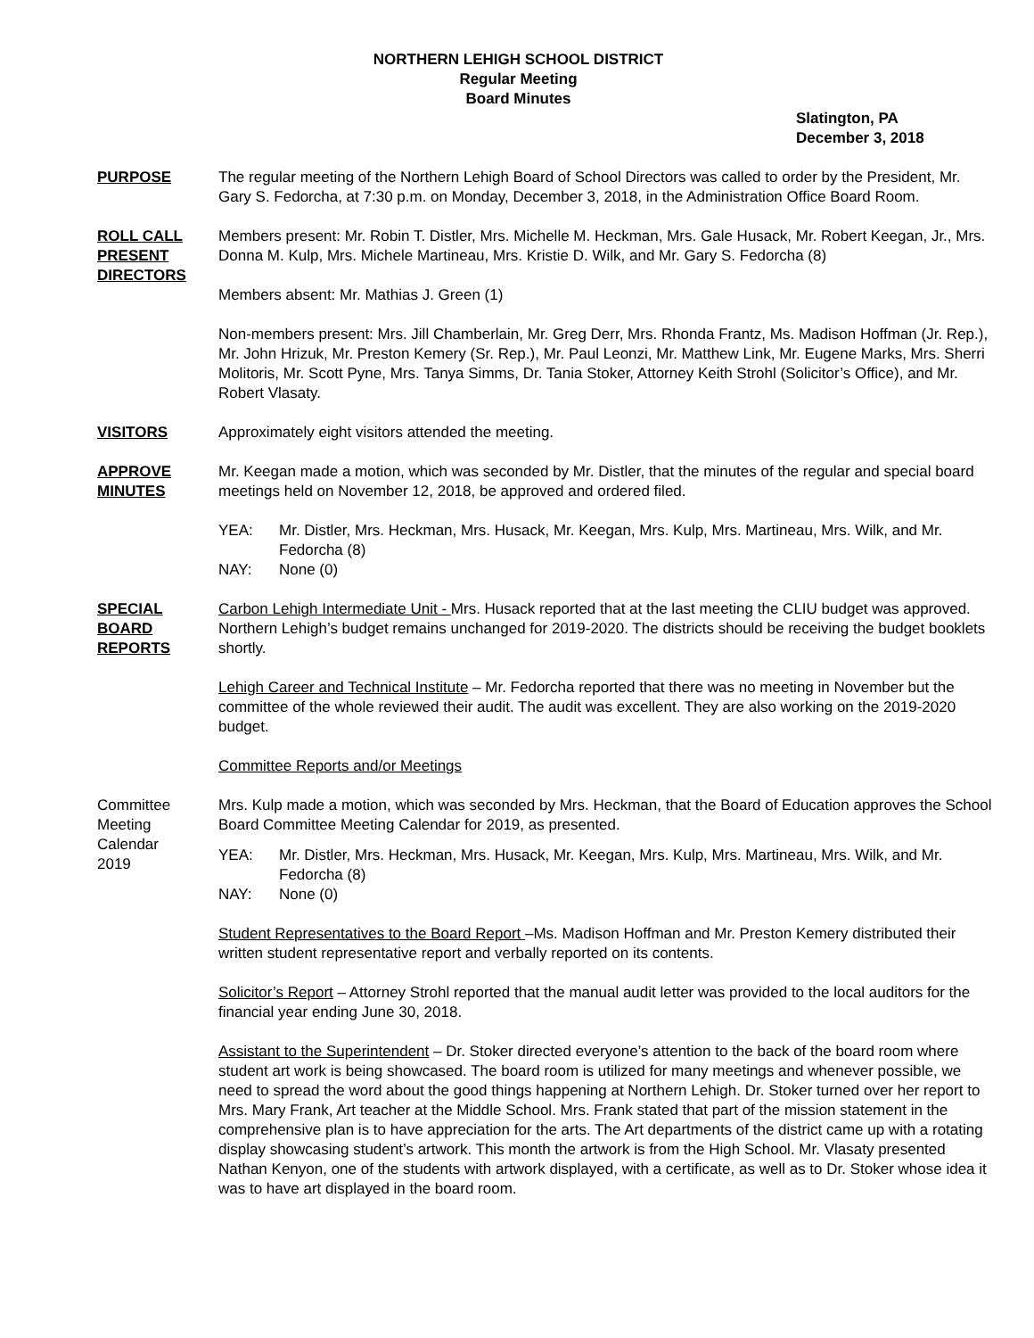NORTHERN LEHIGH SCHOOL DISTRICT
Regular Meeting
Board Minutes
Slatington, PA
December 3, 2018
PURPOSE The regular meeting of the Northern Lehigh Board of School Directors was called to order by the President, Mr. Gary S. Fedorcha, at 7:30 p.m. on Monday, December 3, 2018, in the Administration Office Board Room.
ROLL CALL
PRESENT
DIRECTORS
Members present: Mr. Robin T. Distler, Mrs. Michelle M. Heckman, Mrs. Gale Husack, Mr. Robert Keegan, Jr., Mrs. Donna M. Kulp, Mrs. Michele Martineau, Mrs. Kristie D. Wilk, and Mr. Gary S. Fedorcha (8)
Members absent: Mr. Mathias J. Green (1)
Non-members present: Mrs. Jill Chamberlain, Mr. Greg Derr, Mrs. Rhonda Frantz, Ms. Madison Hoffman (Jr. Rep.), Mr. John Hrizuk, Mr. Preston Kemery (Sr. Rep.), Mr. Paul Leonzi, Mr. Matthew Link, Mr. Eugene Marks, Mrs. Sherri Molitoris, Mr. Scott Pyne, Mrs. Tanya Simms, Dr. Tania Stoker, Attorney Keith Strohl (Solicitor’s Office), and Mr. Robert Vlasaty.
VISITORS Approximately eight visitors attended the meeting.
APPROVE
MINUTES
Mr. Keegan made a motion, which was seconded by Mr. Distler, that the minutes of the regular and special board meetings held on November 12, 2018, be approved and ordered filed.
YEA: Mr. Distler, Mrs. Heckman, Mrs. Husack, Mr. Keegan, Mrs. Kulp, Mrs. Martineau, Mrs. Wilk, and Mr. Fedorcha (8)
NAY: None (0)
SPECIAL
BOARD
REPORTS
Carbon Lehigh Intermediate Unit - Mrs. Husack reported that at the last meeting the CLIU budget was approved. Northern Lehigh’s budget remains unchanged for 2019-2020. The districts should be receiving the budget booklets shortly.
Lehigh Career and Technical Institute – Mr. Fedorcha reported that there was no meeting in November but the committee of the whole reviewed their audit. The audit was excellent. They are also working on the 2019-2020 budget.
Committee Reports and/or Meetings
Committee
Meeting
Calendar
2019
Mrs. Kulp made a motion, which was seconded by Mrs. Heckman, that the Board of Education approves the School Board Committee Meeting Calendar for 2019, as presented.
YEA: Mr. Distler, Mrs. Heckman, Mrs. Husack, Mr. Keegan, Mrs. Kulp, Mrs. Martineau, Mrs. Wilk, and Mr. Fedorcha (8)
NAY: None (0)
Student Representatives to the Board Report –Ms. Madison Hoffman and Mr. Preston Kemery distributed their written student representative report and verbally reported on its contents.
Solicitor’s Report – Attorney Strohl reported that the manual audit letter was provided to the local auditors for the financial year ending June 30, 2018.
Assistant to the Superintendent – Dr. Stoker directed everyone’s attention to the back of the board room where student art work is being showcased. The board room is utilized for many meetings and whenever possible, we need to spread the word about the good things happening at Northern Lehigh. Dr. Stoker turned over her report to Mrs. Mary Frank, Art teacher at the Middle School. Mrs. Frank stated that part of the mission statement in the comprehensive plan is to have appreciation for the arts. The Art departments of the district came up with a rotating display showcasing student’s artwork. This month the artwork is from the High School. Mr. Vlasaty presented Nathan Kenyon, one of the students with artwork displayed, with a certificate, as well as to Dr. Stoker whose idea it was to have art displayed in the board room.